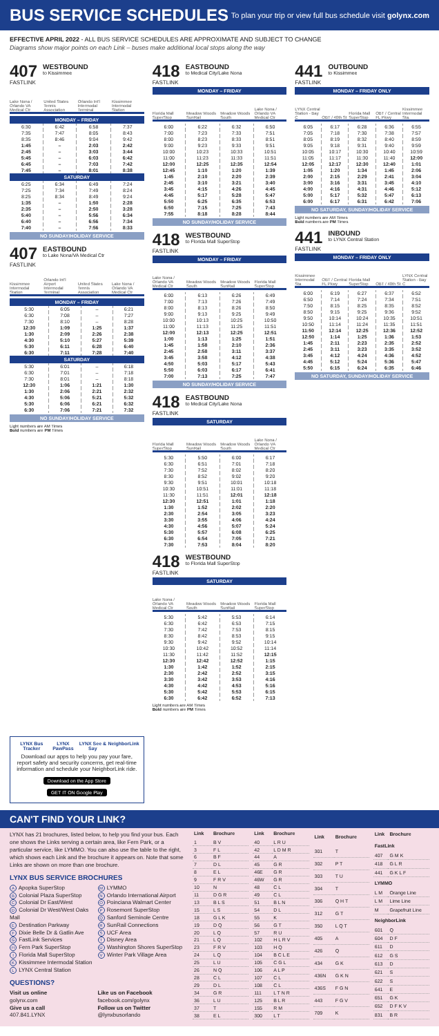BUS SERVICE SCHEDULES
To plan your trip or view full bus schedule visit golynx.com
EFFECTIVE APRIL 2022 - ALL BUS SERVICE SCHEDULES ARE APPROXIMATE AND SUBJECT TO CHANGE
Diagrams show major points on each Link – buses make additional local stops along the way
407
FASTLINK
WESTBOUND
to Kissimmee
Lake Nona / Orlando VA Medical Ctr United States Tennis Association Orlando Int'l Intermodal Terminal Kissimmee Intermodal Station
| MONDAY – FRIDAY | | | |
| --- | --- | --- | --- |
| 6:30 | 6:42 | 6:58 | 7:37 |
| 7:35 | 7:47 | 8:05 | 8:43 |
| 8:35 | 8:46 | 9:04 | 9:42 |
| 1:45 | – | 2:03 | 2:42 |
| 2:45 | – | 3:03 | 3:44 |
| 5:45 | – | 6:03 | 6:42 |
| 6:45 | – | 7:03 | 7:42 |
| 7:45 | – | 8:01 | 8:38 |
| SATURDAY | | | |
| 6:25 | 6:34 | 6:49 | 7:24 |
| 7:25 | 7:34 | 7:49 | 8:24 |
| 8:25 | 8:34 | 8:49 | 9:24 |
| 1:35 | – | 1:50 | 2:28 |
| 2:35 | – | 2:50 | 3:28 |
| 5:40 | – | 5:56 | 6:34 |
| 6:40 | – | 6:56 | 7:34 |
| 7:40 | – | 7:56 | 8:33 |
NO SUNDAY/HOLIDAY SERVICE
407
FASTLINK
EASTBOUND
to Lake Nona/VA Medical Ctr
Kissimmee Intermodal Station Orlando Int'l Airport Intermodal Terminal United States Tennis Association Lake Nona / Orlando VA Medical Ctr
| MONDAY – FRIDAY | | | |
| --- | --- | --- | --- |
| 5:30 | 6:05 | – | 6:21 |
| 6:30 | 7:08 | – | 7:27 |
| 7:30 | 8:10 | – | 8:28 |
| 12:30 | 1:09 | 1:25 | 1:37 |
| 1:30 | 2:09 | 2:26 | 2:38 |
| 4:30 | 5:10 | 5:27 | 5:39 |
| 5:30 | 6:11 | 6:28 | 6:40 |
| 6:30 | 7:11 | 7:28 | 7:40 |
| SATURDAY | | | |
| 5:30 | 6:01 | – | 6:18 |
| 6:30 | 7:01 | – | 7:18 |
| 7:30 | 8:01 | – | 8:18 |
| 12:30 | 1:06 | 1:21 | 1:30 |
| 1:30 | 2:06 | 2:21 | 2:32 |
| 4:30 | 5:06 | 5:21 | 5:32 |
| 5:30 | 6:06 | 6:21 | 6:32 |
| 6:30 | 7:06 | 7:21 | 7:32 |
NO SUNDAY/HOLIDAY SERVICE
Light numbers are AM Times
Bold numbers are PM Times
LYNX Bus Tracker LYNX PawPass LYNX See & Say NeighborLink
Download our apps to help you pay your fare, report safety and security concerns, get real-time information and schedule your NeighborLink ride.
Download on the App Store GET IT ON Google Play
418
FASTLINK
EASTBOUND
to Medical City/Lake Nona
| MONDAY – FRIDAY |
| --- |
Florida Mall SuperStop Meadow Woods SunRail Meadow Woods South Lake Nona / Orlando VA Medical Ctr
| 6:00 | 6:22 | 6:32 | 6:50 |
| 7:00 | 7:23 | 7:33 | 7:51 |
| 8:00 | 8:23 | 8:33 | 8:51 |
| 9:00 | 9:23 | 9:33 | 9:51 |
| 10:00 | 10:23 | 10:33 | 10:51 |
| 11:00 | 11:23 | 11:33 | 11:51 |
| 12:00 | 12:25 | 12:35 | 12:54 |
| 12:45 | 1:10 | 1:20 | 1:39 |
| 1:45 | 2:10 | 2:20 | 2:39 |
| 2:45 | 3:10 | 3:21 | 3:40 |
| 3:45 | 4:15 | 4:26 | 4:45 |
| 4:45 | 5:17 | 5:28 | 5:47 |
| 5:50 | 6:25 | 6:35 | 6:53 |
| 6:50 | 7:15 | 7:25 | 7:43 |
| 7:55 | 8:18 | 8:28 | 8:44 |
NO SUNDAY/HOLIDAY SERVICE
418
FASTLINK
WESTBOUND
to Florida Mall SuperStop
| MONDAY – FRIDAY |
| --- |
Lake Nona / Orlando VA Medical Ctr Meadow Woods South Meadow Woods SunRail Florida Mall SuperStop
| 6:00 | 6:13 | 6:26 | 6:49 |
| 7:00 | 7:13 | 7:26 | 7:49 |
| 8:00 | 8:13 | 8:26 | 8:50 |
| 9:00 | 9:13 | 9:25 | 9:49 |
| 10:00 | 10:13 | 10:25 | 10:50 |
| 11:00 | 11:13 | 11:25 | 11:51 |
| 12:00 | 12:13 | 12:25 | 12:51 |
| 1:00 | 1:13 | 1:25 | 1:51 |
| 1:45 | 1:58 | 2:10 | 2:36 |
| 2:45 | 2:58 | 3:11 | 3:37 |
| 3:45 | 3:58 | 4:12 | 4:38 |
| 4:50 | 5:03 | 5:17 | 5:43 |
| 5:50 | 6:03 | 6:17 | 6:41 |
| 7:00 | 7:13 | 7:25 | 7:47 |
NO SUNDAY/HOLIDAY SERVICE
418
FASTLINK
EASTBOUND
to Medical City/Lake Nona
| SATURDAY |
| --- |
Florida Mall SuperStop Meadow Woods SunRail Meadow Woods South Lake Nona / Orlando VA Medical Ctr
| 5:30 | 5:50 | 6:00 | 6:17 |
| 6:30 | 6:51 | 7:01 | 7:18 |
| 7:30 | 7:52 | 8:02 | 8:20 |
| 8:30 | 8:52 | 9:02 | 9:20 |
| 9:30 | 9:51 | 10:01 | 10:18 |
| 10:30 | 10:51 | 11:01 | 11:18 |
| 11:30 | 11:51 | 12:01 | 12:18 |
| 12:30 | 12:51 | 1:01 | 1:18 |
| 1:30 | 1:52 | 2:02 | 2:20 |
| 2:30 | 2:54 | 3:05 | 3:23 |
| 3:30 | 3:55 | 4:06 | 4:24 |
| 4:30 | 4:56 | 5:07 | 5:24 |
| 5:30 | 5:57 | 6:08 | 6:25 |
| 6:30 | 6:54 | 7:05 | 7:21 |
| 7:30 | 7:53 | 8:04 | 8:20 |
418
FASTLINK
WESTBOUND
to Florida Mall SuperStop
| SATURDAY |
| --- |
Lake Nona / Orlando VA Medical Ctr Meadow Woods South Meadow Woods SunRail Florida Mall SuperStop
| 5:30 | 5:42 | 5:53 | 6:14 |
| 6:30 | 6:42 | 6:53 | 7:15 |
| 7:30 | 7:42 | 7:53 | 8:15 |
| 8:30 | 8:42 | 8:53 | 9:15 |
| 9:30 | 9:42 | 9:52 | 10:14 |
| 10:30 | 10:42 | 10:52 | 11:14 |
| 11:30 | 11:42 | 11:52 | 12:15 |
| 12:30 | 12:42 | 12:52 | 1:15 |
| 1:30 | 1:42 | 1:52 | 2:15 |
| 2:30 | 2:42 | 2:52 | 3:15 |
| 3:30 | 3:42 | 3:53 | 4:16 |
| 4:30 | 4:42 | 4:53 | 5:16 |
| 5:30 | 5:42 | 5:53 | 6:15 |
| 6:30 | 6:42 | 6:52 | 7:13 |
Light numbers are AM Times
Bold numbers are PM Times
441
FASTLINK
OUTBOUND
to Kissimmee
| MONDAY – FRIDAY ONLY |
| --- |
LYNX Central Station - Bay C OBT / 40th St Florida Mall SuperStop OBT / Central FL Pkwy Kissimmee Intermodal Sta.
| 6:05 | 6:17 | 6:28 | 6:36 | 6:55 |
| 7:05 | 7:18 | 7:30 | 7:38 | 7:57 |
| 8:05 | 8:19 | 8:32 | 8:40 | 8:59 |
| 9:05 | 9:18 | 9:31 | 9:40 | 9:59 |
| 10:05 | 10:17 | 10:30 | 10:40 | 10:59 |
| 11:05 | 11:17 | 11:30 | 11:40 | 12:00 |
| 12:05 | 12:17 | 12:30 | 12:40 | 1:01 |
| 1:05 | 1:20 | 1:34 | 1:45 | 2:06 |
| 2:00 | 2:15 | 2:29 | 2:41 | 3:04 |
| 3:00 | 3:16 | 3:31 | 3:45 | 4:10 |
| 4:00 | 4:16 | 4:31 | 4:46 | 5:12 |
| 5:00 | 5:17 | 5:32 | 5:47 | 6:13 |
| 6:00 | 6:17 | 6:31 | 6:42 | 7:06 |
NO SATURDAY, SUNDAY/HOLIDAY SERVICE
Light numbers are AM Times
Bold numbers are PM Times
441
FASTLINK
INBOUND
to LYNX Central Station
| MONDAY – FRIDAY ONLY |
| --- |
Kissimmee Intermodal Sta OBT / Central FL Pkwy Florida Mall SuperStop OBT / 40th St LYNX Central Station - Bay C
| 6:00 | 6:19 | 6:27 | 6:37 | 6:52 |
| 6:50 | 7:14 | 7:24 | 7:34 | 7:51 |
| 7:50 | 8:15 | 8:25 | 8:35 | 8:52 |
| 8:50 | 9:15 | 9:25 | 9:36 | 9:52 |
| 9:50 | 10:14 | 10:24 | 10:35 | 10:51 |
| 10:50 | 11:14 | 11:24 | 11:35 | 11:51 |
| 11:50 | 12:14 | 12:25 | 12:36 | 12:52 |
| 12:50 | 1:14 | 1:25 | 1:36 | 1:53 |
| 1:45 | 2:11 | 2:23 | 2:35 | 2:52 |
| 2:45 | 3:11 | 3:23 | 3:35 | 3:52 |
| 3:45 | 4:12 | 4:24 | 4:36 | 4:52 |
| 4:45 | 5:12 | 5:24 | 5:36 | 5:47 |
| 5:50 | 6:15 | 6:24 | 6:35 | 6:46 |
NO SATURDAY, SUNDAY/HOLIDAY SERVICE
CAN'T FIND YOUR LINK?
LYNX has 21 brochures, listed below, to help you find your bus. Each one shows the Links serving a certain area, like Fern Park, or a particular service, like LYMMO. You can also use the table to the right, which shows each Link and the brochure it appears on. Note that some Links are shown on more than one brochure.
LYNX BUS SERVICE BROCHURES
A Apopka SuperStop
B Colonial Plaza SuperStop
C Colonial Dr East/West
D Colonial Dr West/West Oaks Mall
E Destination Parkway
F Dixie Belle Dr & Gatlin Ave
G FastLink Services
H Fern Park SuperStop
I Florida Mall SuperStop
K Kissimmee Intermodal Station
L LYNX Central Station
M LYMMO
N Orlando International Airport
O Poinciana Walmart Center
P Rosemont SuperStop
Q Sanford Seminole Centre
R SunRail Connections
S UCF Area
T Disney Area
U Washington Shores SuperStop
V Winter Park Village Area
QUESTIONS?
Visit us online
golynx.com
Give us a call
407.841.LYNX
Like us on Facebook
facebook.com/golynx
Follow us on Twitter
@lynxbusorlando
| Link | Brochure |
| --- | --- |
| 1 | B V |
| 3 | F L |
| 6 | B F |
| 7 | D L |
| 8 | E L |
| 9 | F R V |
| 10 | N |
| 11 | D G R |
| 13 | B L S |
| 15 | L S |
| 18 | G L K |
| 19 | D Q |
| 20 | L Q |
| 21 | L Q |
| 23 | F R V |
| 24 | L Q |
| 25 | L U |
| 26 | N Q |
| 28 | C L |
| 29 | D L |
| 34 | G R |
| 36 | L U |
| 37 | T |
| 38 | E L |
| Link | Brochure |
| --- | --- |
| 40 | L R U |
| 42 | L D M R |
| 44 | A |
| 45 | G R |
| 46E | G R |
| 46W | G R |
| 48 | C L |
| 49 | C L |
| 51 | B L N |
| 54 | D L |
| 55 | K |
| 56 | G T |
| 57 | R U |
| 102 | H L R V |
| 103 | H Q |
| 104 | B C L E |
| 105 | C G L |
| 106 | A L P |
| 107 | C L |
| 108 | C L |
| 111 | L T N R |
| 125 | B L R |
| 155 | R M |
| 300 | L T |
| Link | Brochure |
| --- | --- |
| 301 | T |
| 302 | P T |
| 303 | T U |
| 304 | T |
| 306 | Q H T |
| 312 | G T |
| 350 | L Q T |
| 405 | A |
| 426 | Q |
| 434 | G K |
| 436N | G K N |
| 436S | F G N |
| 443 | F G V |
| 709 | K |
| Link | Brochure |
| --- | --- |
| FastLink | |
| 407 | G M K |
| 418 | G L R |
| 441 | G K L F |
| LYMMO | |
| L M | Orange Line |
| L M | Lime Line |
| M | Grapefruit Line |
| NeighborLink | |
| 601 | Q |
| 604 | D F |
| 611 | D |
| 612 | G S |
| 613 | D |
| 621 | S |
| 622 | S |
| 641 | E |
| 651 | G K |
| 652 | D F K V |
| 831 | B R |